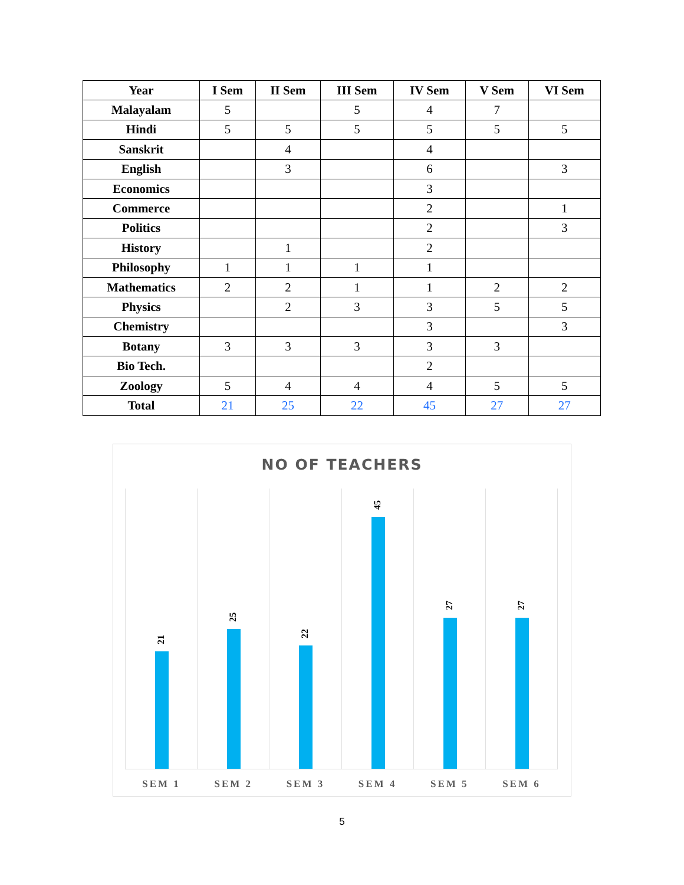| Year | I Sem | II Sem | III Sem | IV Sem | V Sem | VI Sem |
| --- | --- | --- | --- | --- | --- | --- |
| Malayalam | 5 | | 5 | 4 | 7 | |
| Hindi | 5 | 5 | 5 | 5 | 5 | 5 |
| Sanskrit | | 4 | | 4 | | |
| English | | 3 | | 6 | | 3 |
| Economics | | | | 3 | | |
| Commerce | | | | 2 | | 1 |
| Politics | | | | 2 | | 3 |
| History | | 1 | | 2 | | |
| Philosophy | 1 | 1 | 1 | 1 | | |
| Mathematics | 2 | 2 | 1 | 1 | 2 | 2 |
| Physics | | 2 | 3 | 3 | 5 | 5 |
| Chemistry | | | | 3 | | 3 |
| Botany | 3 | 3 | 3 | 3 | 3 | |
| Bio Tech. | | | | 2 | | |
| Zoology | 5 | 4 | 4 | 4 | 5 | 5 |
| Total | 21 | 25 | 22 | 45 | 27 | 27 |
NO OF TEACHERS
21
SEM 1
25
SEM 2
22
SEM 3
45
SEM 4
27
SEM 5
27
SEM 6
5